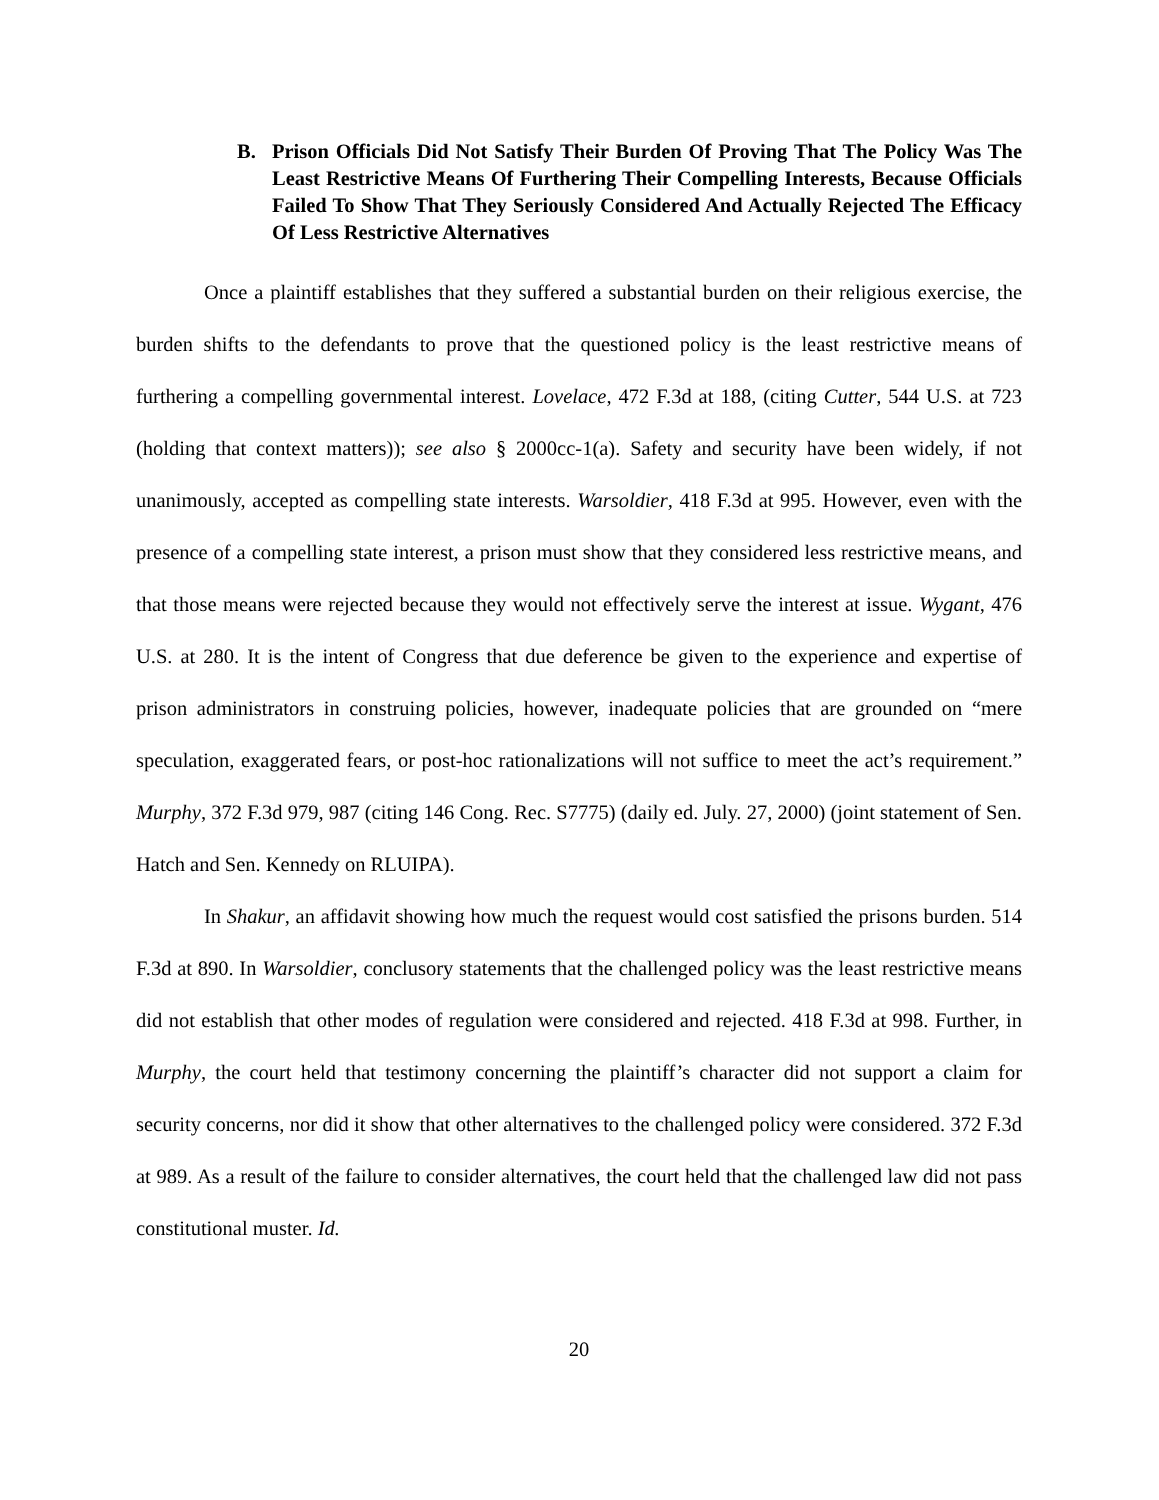B. Prison Officials Did Not Satisfy Their Burden Of Proving That The Policy Was The Least Restrictive Means Of Furthering Their Compelling Interests, Because Officials Failed To Show That They Seriously Considered And Actually Rejected The Efficacy Of Less Restrictive Alternatives
Once a plaintiff establishes that they suffered a substantial burden on their religious exercise, the burden shifts to the defendants to prove that the questioned policy is the least restrictive means of furthering a compelling governmental interest. Lovelace, 472 F.3d at 188, (citing Cutter, 544 U.S. at 723 (holding that context matters)); see also § 2000cc-1(a). Safety and security have been widely, if not unanimously, accepted as compelling state interests. Warsoldier, 418 F.3d at 995. However, even with the presence of a compelling state interest, a prison must show that they considered less restrictive means, and that those means were rejected because they would not effectively serve the interest at issue. Wygant, 476 U.S. at 280. It is the intent of Congress that due deference be given to the experience and expertise of prison administrators in construing policies, however, inadequate policies that are grounded on “mere speculation, exaggerated fears, or post-hoc rationalizations will not suffice to meet the act’s requirement.” Murphy, 372 F.3d 979, 987 (citing 146 Cong. Rec. S7775) (daily ed. July. 27, 2000) (joint statement of Sen. Hatch and Sen. Kennedy on RLUIPA).
In Shakur, an affidavit showing how much the request would cost satisfied the prisons burden. 514 F.3d at 890. In Warsoldier, conclusory statements that the challenged policy was the least restrictive means did not establish that other modes of regulation were considered and rejected. 418 F.3d at 998. Further, in Murphy, the court held that testimony concerning the plaintiff’s character did not support a claim for security concerns, nor did it show that other alternatives to the challenged policy were considered. 372 F.3d at 989. As a result of the failure to consider alternatives, the court held that the challenged law did not pass constitutional muster. Id.
20